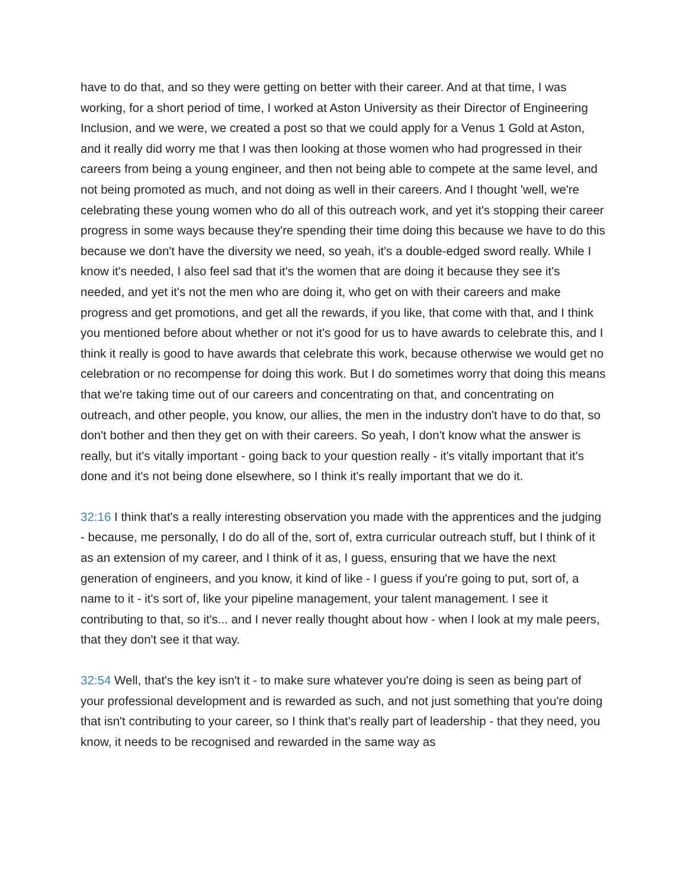have to do that, and so they were getting on better with their career. And at that time, I was working, for a short period of time, I worked at Aston University as their Director of Engineering Inclusion, and we were, we created a post so that we could apply for a Venus 1 Gold at Aston, and it really did worry me that I was then looking at those women who had progressed in their careers from being a young engineer, and then not being able to compete at the same level, and not being promoted as much, and not doing as well in their careers. And I thought 'well, we're celebrating these young women who do all of this outreach work, and yet it's stopping their career progress in some ways because they're spending their time doing this because we have to do this because we don't have the diversity we need, so yeah, it's a double-edged sword really. While I know it's needed, I also feel sad that it's the women that are doing it because they see it's needed, and yet it's not the men who are doing it, who get on with their careers and make progress and get promotions, and get all the rewards, if you like, that come with that, and I think you mentioned before about whether or not it's good for us to have awards to celebrate this, and I think it really is good to have awards that celebrate this work, because otherwise we would get no celebration or no recompense for doing this work. But I do sometimes worry that doing this means that we're taking time out of our careers and concentrating on that, and concentrating on outreach, and other people, you know, our allies, the men in the industry don't have to do that, so don't bother and then they get on with their careers. So yeah, I don't know what the answer is really, but it's vitally important - going back to your question really - it's vitally important that it's done and it's not being done elsewhere, so I think it's really important that we do it.
32:16 I think that's a really interesting observation you made with the apprentices and the judging - because, me personally, I do do all of the, sort of, extra curricular outreach stuff, but I think of it as an extension of my career, and I think of it as, I guess, ensuring that we have the next generation of engineers, and you know, it kind of like - I guess if you're going to put, sort of, a name to it - it's sort of, like your pipeline management, your talent management. I see it contributing to that, so it's... and I never really thought about how - when I look at my male peers, that they don't see it that way.
32:54 Well, that's the key isn't it - to make sure whatever you're doing is seen as being part of your professional development and is rewarded as such, and not just something that you're doing that isn't contributing to your career, so I think that's really part of leadership - that they need, you know, it needs to be recognised and rewarded in the same way as